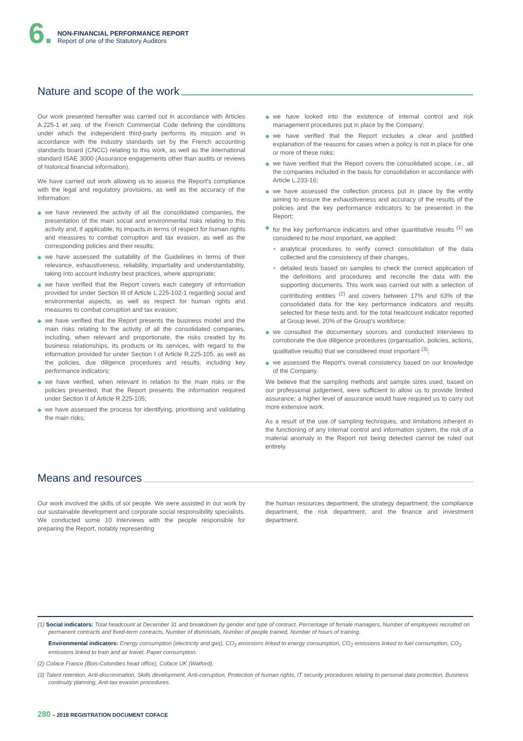6.
NON-FINANCIAL PERFORMANCE REPORT
Report of one of the Statutory Auditors
Nature and scope of the work
Our work presented hereafter was carried out in accordance with Articles A.225-1 et seq. of the French Commercial Code defining the conditions under which the independent third-party performs its mission and in accordance with the industry standards set by the French accounting standards board (CNCC) relating to this work, as well as the international standard ISAE 3000 (Assurance engagements other than audits or reviews of historical financial information).
We have carried out work allowing us to assess the Report's compliance with the legal and regulatory provisions, as well as the accuracy of the Information:
◆ we have reviewed the activity of all the consolidated companies, the presentation of the main social and environmental risks relating to this activity and, if applicable, its impacts in terms of respect for human rights and measures to combat corruption and tax evasion, as well as the corresponding policies and their results;
◆ we have assessed the suitability of the Guidelines in terms of their relevance, exhaustiveness, reliability, impartiality and understandability, taking into account industry best practices, where appropriate;
◆ we have verified that the Report covers each category of information provided for under Section III of Article L.225-102-1 regarding social and environmental aspects, as well as respect for human rights and measures to combat corruption and tax evasion;
◆ we have verified that the Report presents the business model and the main risks relating to the activity of all the consolidated companies, including, when relevant and proportionate, the risks created by its business relationships, its products or its services, with regard to the information provided for under Section I of Article R.225-105, as well as the policies, due diligence procedures and results, including key performance indicators;
◆ we have verified, when relevant in relation to the main risks or the policies presented, that the Report presents the information required under Section II of Article R.225-105;
◆ we have assessed the process for identifying, prioritising and validating the main risks;
◆ we have looked into the existence of internal control and risk management procedures put in place by the Company;
◆ we have verified that the Report includes a clear and justified explanation of the reasons for cases when a policy is not in place for one or more of these risks;
◆ we have verified that the Report covers the consolidated scope, i.e., all the companies included in the basis for consolidation in accordance with Article L.233-16;
◆ we have assessed the collection process put in place by the entity aiming to ensure the exhaustiveness and accuracy of the results of the policies and the key performance indicators to be presented in the Report;
◆ for the key performance indicators and other quantitative results <sup>(1)</sup> we considered to be most important, we applied:
• analytical procedures to verify correct consolidation of the data collected and the consistency of their changes,
• detailed tests based on samples to check the correct application of the definitions and procedures and reconcile the data with the supporting documents. This work was carried out with a selection of contributing entities <sup>(2)</sup> and covers between 17% and 63% of the consolidated data for the key performance indicators and results selected for these tests and, for the total headcount indicator reported at Group level, 20% of the Group's workforce;
◆ we consulted the documentary sources and conducted interviews to corroborate the due diligence procedures (organisation, policies, actions, qualitative results) that we considered most important <sup>(3)</sup>;
◆ we assessed the Report's overall consistency based on our knowledge of the Company.
We believe that the sampling methods and sample sizes used, based on our professional judgement, were sufficient to allow us to provide limited assurance; a higher level of assurance would have required us to carry out more extensive work.
As a result of the use of sampling techniques, and limitations inherent in the functioning of any internal control and information system, the risk of a material anomaly in the Report not being detected cannot be ruled out entirely.
Means and resources
Our work involved the skills of six people. We were assisted in our work by our sustainable development and corporate social responsibility specialists. We conducted some 10 interviews with the people responsible for preparing the Report, notably representing
the human resources department, the strategy department, the compliance department, the risk department, and the finance and investment department.
(1) Social indicators: Total headcount at December 31 and breakdown by gender and type of contract, Percentage of female managers, Number of employees recruited on permanent contracts and fixed-term contracts, Number of dismissals, Number of people trained, Number of hours of training.
Environmental indicators: Energy consumption (electricity and gas), CO<sub>2</sub> emissions linked to energy consumption, CO<sub>2</sub> emissions linked to fuel consumption, CO<sub>2</sub> emissions linked to train and air travel, Paper consumption.
(2) Coface France (Bois-Colombes head office), Coface UK (Watford).
(3) Talent retention, Anti-discrimination, Skills development, Anti-corruption, Protection of human rights, IT security procedures relating to personal data protection, Business continuity planning, Anti-tax evasion procedures.
280 – 2018 REGISTRATION DOCUMENT COFACE